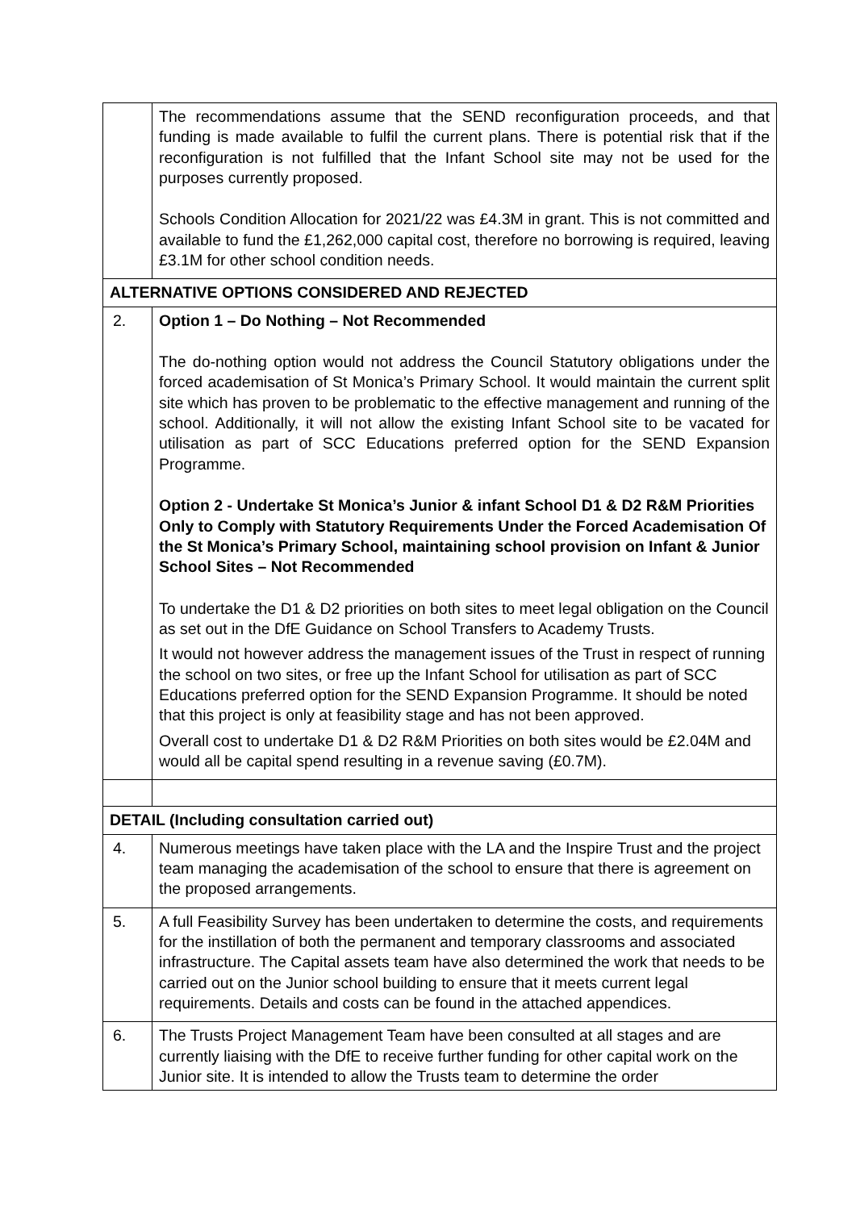| | The recommendations assume that the SEND reconfiguration proceeds, and that funding is made available to fulfil the current plans. There is potential risk that if the reconfiguration is not fulfilled that the Infant School site may not be used for the purposes currently proposed. Schools Condition Allocation for 2021/22 was £4.3M in grant. This is not committed and available to fund the £1,262,000 capital cost, therefore no borrowing is required, leaving £3.1M for other school condition needs. |
| ALTERNATIVE OPTIONS CONSIDERED AND REJECTED | |
| 2. | Option 1 – Do Nothing – Not Recommended The do-nothing option would not address the Council Statutory obligations under the forced academisation of St Monica’s Primary School. It would maintain the current split site which has proven to be problematic to the effective management and running of the school. Additionally, it will not allow the existing Infant School site to be vacated for utilisation as part of SCC Educations preferred option for the SEND Expansion Programme. Option 2 - Undertake St Monica’s Junior & infant School D1 & D2 R&M Priorities Only to Comply with Statutory Requirements Under the Forced Academisation Of the St Monica’s Primary School, maintaining school provision on Infant & Junior School Sites – Not Recommended To undertake the D1 & D2 priorities on both sites to meet legal obligation on the Council as set out in the DfE Guidance on School Transfers to Academy Trusts. It would not however address the management issues of the Trust in respect of running the school on two sites, or free up the Infant School for utilisation as part of SCC Educations preferred option for the SEND Expansion Programme. It should be noted that this project is only at feasibility stage and has not been approved. Overall cost to undertake D1 & D2 R&M Priorities on both sites would be £2.04M and would all be capital spend resulting in a revenue saving (£0.7M). |
| DETAIL (Including consultation carried out) | |
| 4. | Numerous meetings have taken place with the LA and the Inspire Trust and the project team managing the academisation of the school to ensure that there is agreement on the proposed arrangements. |
| 5. | A full Feasibility Survey has been undertaken to determine the costs, and requirements for the instillation of both the permanent and temporary classrooms and associated infrastructure. The Capital assets team have also determined the work that needs to be carried out on the Junior school building to ensure that it meets current legal requirements. Details and costs can be found in the attached appendices. |
| 6. | The Trusts Project Management Team have been consulted at all stages and are currently liaising with the DfE to receive further funding for other capital work on the Junior site. It is intended to allow the Trusts team to determine the order |